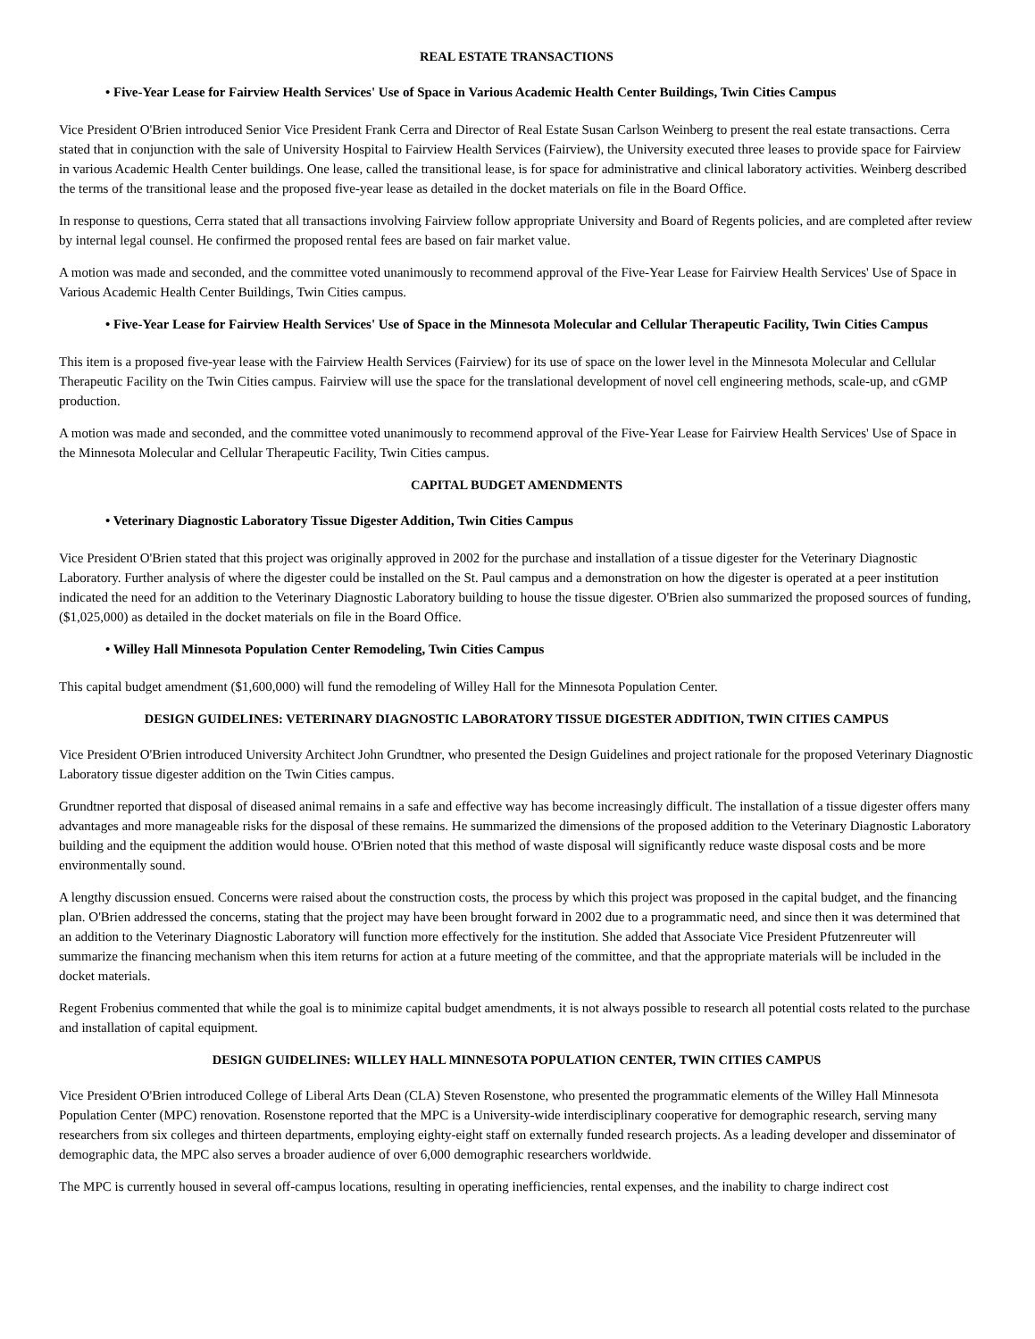REAL ESTATE TRANSACTIONS
• Five-Year Lease for Fairview Health Services' Use of Space in Various Academic Health Center Buildings, Twin Cities Campus
Vice President O'Brien introduced Senior Vice President Frank Cerra and Director of Real Estate Susan Carlson Weinberg to present the real estate transactions. Cerra stated that in conjunction with the sale of University Hospital to Fairview Health Services (Fairview), the University executed three leases to provide space for Fairview in various Academic Health Center buildings. One lease, called the transitional lease, is for space for administrative and clinical laboratory activities. Weinberg described the terms of the transitional lease and the proposed five-year lease as detailed in the docket materials on file in the Board Office.
In response to questions, Cerra stated that all transactions involving Fairview follow appropriate University and Board of Regents policies, and are completed after review by internal legal counsel. He confirmed the proposed rental fees are based on fair market value.
A motion was made and seconded, and the committee voted unanimously to recommend approval of the Five-Year Lease for Fairview Health Services' Use of Space in Various Academic Health Center Buildings, Twin Cities campus.
• Five-Year Lease for Fairview Health Services' Use of Space in the Minnesota Molecular and Cellular Therapeutic Facility, Twin Cities Campus
This item is a proposed five-year lease with the Fairview Health Services (Fairview) for its use of space on the lower level in the Minnesota Molecular and Cellular Therapeutic Facility on the Twin Cities campus. Fairview will use the space for the translational development of novel cell engineering methods, scale-up, and cGMP production.
A motion was made and seconded, and the committee voted unanimously to recommend approval of the Five-Year Lease for Fairview Health Services' Use of Space in the Minnesota Molecular and Cellular Therapeutic Facility, Twin Cities campus.
CAPITAL BUDGET AMENDMENTS
• Veterinary Diagnostic Laboratory Tissue Digester Addition, Twin Cities Campus
Vice President O'Brien stated that this project was originally approved in 2002 for the purchase and installation of a tissue digester for the Veterinary Diagnostic Laboratory. Further analysis of where the digester could be installed on the St. Paul campus and a demonstration on how the digester is operated at a peer institution indicated the need for an addition to the Veterinary Diagnostic Laboratory building to house the tissue digester. O'Brien also summarized the proposed sources of funding, ($1,025,000) as detailed in the docket materials on file in the Board Office.
• Willey Hall Minnesota Population Center Remodeling, Twin Cities Campus
This capital budget amendment ($1,600,000) will fund the remodeling of Willey Hall for the Minnesota Population Center.
DESIGN GUIDELINES: VETERINARY DIAGNOSTIC LABORATORY TISSUE DIGESTER ADDITION, TWIN CITIES CAMPUS
Vice President O'Brien introduced University Architect John Grundtner, who presented the Design Guidelines and project rationale for the proposed Veterinary Diagnostic Laboratory tissue digester addition on the Twin Cities campus.
Grundtner reported that disposal of diseased animal remains in a safe and effective way has become increasingly difficult. The installation of a tissue digester offers many advantages and more manageable risks for the disposal of these remains. He summarized the dimensions of the proposed addition to the Veterinary Diagnostic Laboratory building and the equipment the addition would house. O'Brien noted that this method of waste disposal will significantly reduce waste disposal costs and be more environmentally sound.
A lengthy discussion ensued. Concerns were raised about the construction costs, the process by which this project was proposed in the capital budget, and the financing plan. O'Brien addressed the concerns, stating that the project may have been brought forward in 2002 due to a programmatic need, and since then it was determined that an addition to the Veterinary Diagnostic Laboratory will function more effectively for the institution. She added that Associate Vice President Pfutzenreuter will summarize the financing mechanism when this item returns for action at a future meeting of the committee, and that the appropriate materials will be included in the docket materials.
Regent Frobenius commented that while the goal is to minimize capital budget amendments, it is not always possible to research all potential costs related to the purchase and installation of capital equipment.
DESIGN GUIDELINES: WILLEY HALL MINNESOTA POPULATION CENTER, TWIN CITIES CAMPUS
Vice President O'Brien introduced College of Liberal Arts Dean (CLA) Steven Rosenstone, who presented the programmatic elements of the Willey Hall Minnesota Population Center (MPC) renovation. Rosenstone reported that the MPC is a University-wide interdisciplinary cooperative for demographic research, serving many researchers from six colleges and thirteen departments, employing eighty-eight staff on externally funded research projects. As a leading developer and disseminator of demographic data, the MPC also serves a broader audience of over 6,000 demographic researchers worldwide.
The MPC is currently housed in several off-campus locations, resulting in operating inefficiencies, rental expenses, and the inability to charge indirect cost